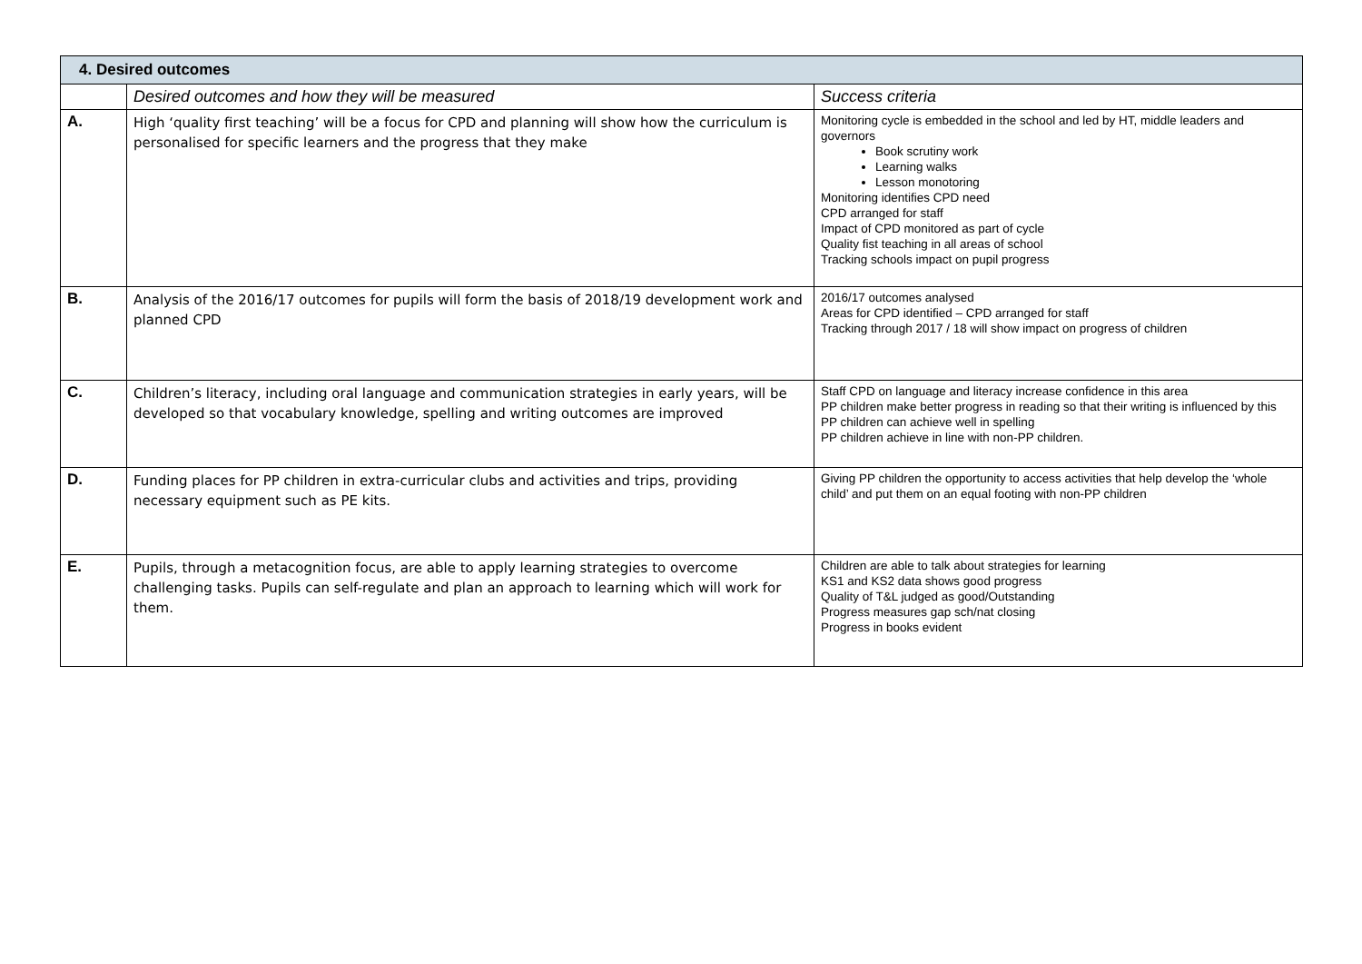| 4. Desired outcomes | | |
| | Desired outcomes and how they will be measured | Success criteria |
| A. | High ‘quality first teaching’ will be a focus for CPD and planning will show how the curriculum is personalised for specific learners and the progress that they make | Monitoring cycle is embedded in the school and led by HT, middle leaders and governors Book scrutiny work Learning walks Lesson monotoring Monitoring identifies CPD need CPD arranged for staff Impact of CPD monitored as part of cycle Quality fist teaching in all areas of school Tracking schools impact on pupil progress |
| B. | Analysis of the 2016/17 outcomes for pupils will form the basis of 2018/19 development work and planned CPD | 2016/17 outcomes analysed Areas for CPD identified – CPD arranged for staff Tracking through 2017 / 18 will show impact on progress of children |
| C. | Children’s literacy, including oral language and communication strategies in early years, will be developed so that vocabulary knowledge, spelling and writing outcomes are improved | Staff CPD on language and literacy increase confidence in this area PP children make better progress in reading so that their writing is influenced by this PP children can achieve well in spelling PP children achieve in line with non-PP children. |
| D. | Funding places for PP children in extra-curricular clubs and activities and trips, providing necessary equipment such as PE kits. | Giving PP children the opportunity to access activities that help develop the ‘whole child’ and put them on an equal footing with non-PP children |
| E. | Pupils, through a metacognition focus, are able to apply learning strategies to overcome challenging tasks. Pupils can self-regulate and plan an approach to learning which will work for them. | Children are able to talk about strategies for learning KS1 and KS2 data shows good progress Quality of T&L judged as good/Outstanding Progress measures gap sch/nat closing Progress in books evident |